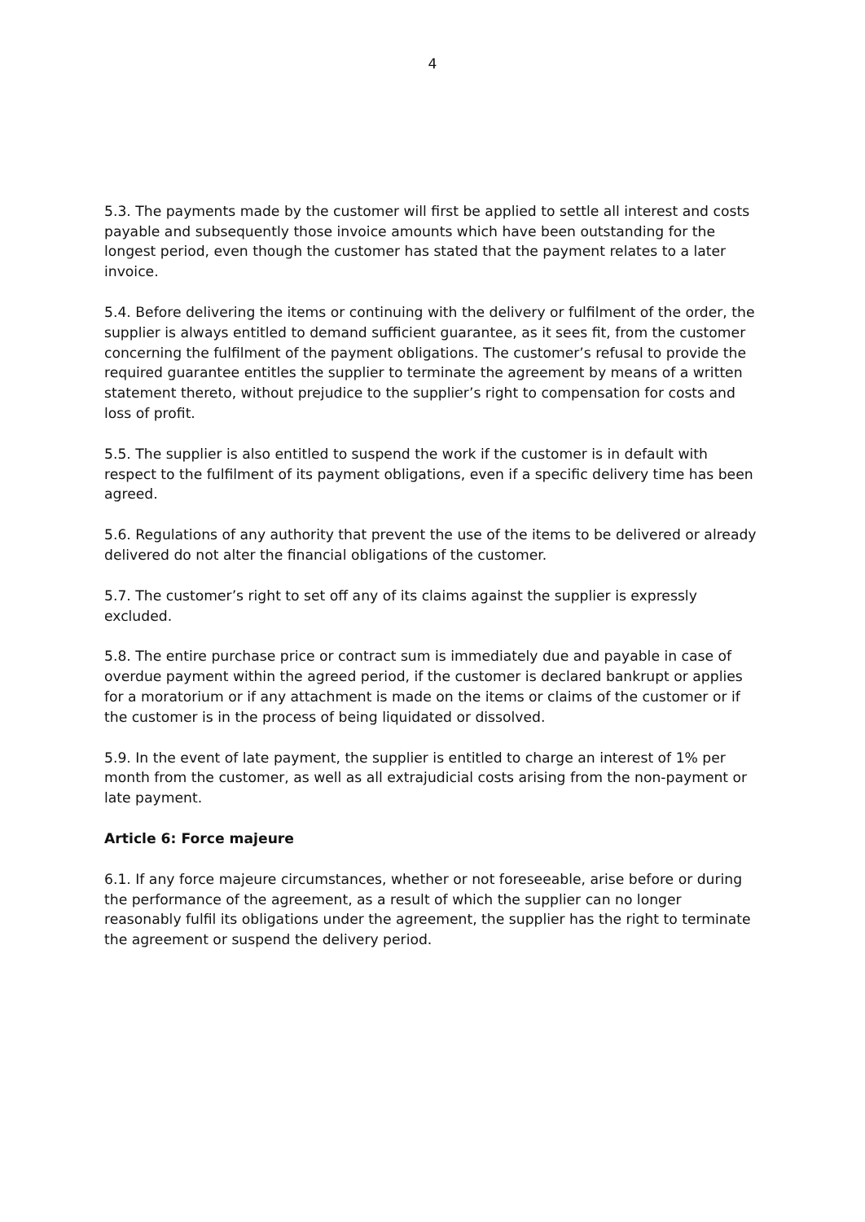4
5.3. The payments made by the customer will first be applied to settle all interest and costs payable and subsequently those invoice amounts which have been outstanding for the longest period, even though the customer has stated that the payment relates to a later invoice.
5.4. Before delivering the items or continuing with the delivery or fulfilment of the order, the supplier is always entitled to demand sufficient guarantee, as it sees fit, from the customer concerning the fulfilment of the payment obligations. The customer’s refusal to provide the required guarantee entitles the supplier to terminate the agreement by means of a written statement thereto, without prejudice to the supplier’s right to compensation for costs and loss of profit.
5.5. The supplier is also entitled to suspend the work if the customer is in default with respect to the fulfilment of its payment obligations, even if a specific delivery time has been agreed.
5.6. Regulations of any authority that prevent the use of the items to be delivered or already delivered do not alter the financial obligations of the customer.
5.7. The customer’s right to set off any of its claims against the supplier is expressly excluded.
5.8. The entire purchase price or contract sum is immediately due and payable in case of overdue payment within the agreed period, if the customer is declared bankrupt or applies for a moratorium or if any attachment is made on the items or claims of the customer or if the customer is in the process of being liquidated or dissolved.
5.9. In the event of late payment, the supplier is entitled to charge an interest of 1% per month from the customer, as well as all extrajudicial costs arising from the non-payment or late payment.
Article 6: Force majeure
6.1. If any force majeure circumstances, whether or not foreseeable, arise before or during the performance of the agreement, as a result of which the supplier can no longer reasonably fulfil its obligations under the agreement, the supplier has the right to terminate the agreement or suspend the delivery period.